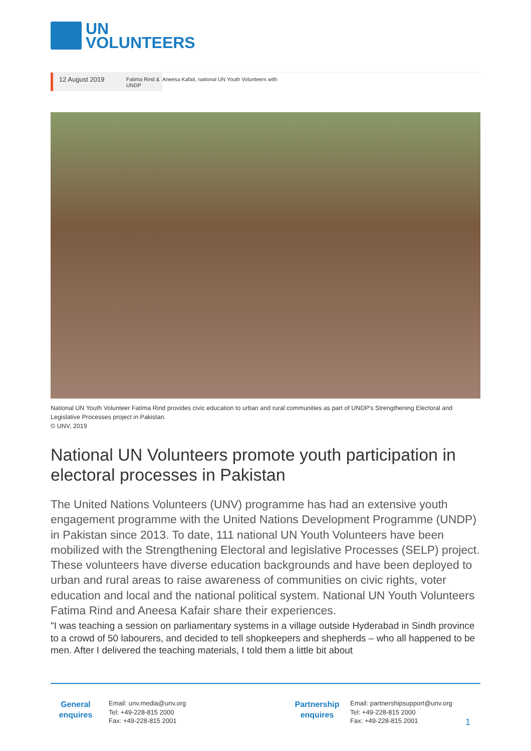UN
VOLUNTEERS
12 August 2019
Fatima Rind & UNDP
Aneesa Kafait, national UN Youth Volunteers with
National UN Youth Volunteer Fatima Rind provides civic education to urban and rural communities as part of UNDP's Strengthening Electoral and Legislative Processes project in Pakistan.
© UNV, 2019
National UN Volunteers promote youth participation in electoral processes in Pakistan
The United Nations Volunteers (UNV) programme has had an extensive youth engagement programme with the United Nations Development Programme (UNDP) in Pakistan since 2013. To date, 111 national UN Youth Volunteers have been mobilized with the Strengthening Electoral and legislative Processes (SELP) project. These volunteers have diverse education backgrounds and have been deployed to urban and rural areas to raise awareness of communities on civic rights, voter education and local and the national political system. National UN Youth Volunteers Fatima Rind and Aneesa Kafair share their experiences.
"I was teaching a session on parliamentary systems in a village outside Hyderabad in Sindh province to a crowd of 50 labourers, and decided to tell shopkeepers and shepherds – who all happened to be men. After I delivered the teaching materials, I told them a little bit about
General
enquires
Email: unv.media@unv.org
Tel: +49-228-815 2000
Fax: +49-228-815 2001
Partnership
enquires
Email: partnershipsupport@unv.org
Tel: +49-228-815 2000
Fax: +49-228-815 2001
1